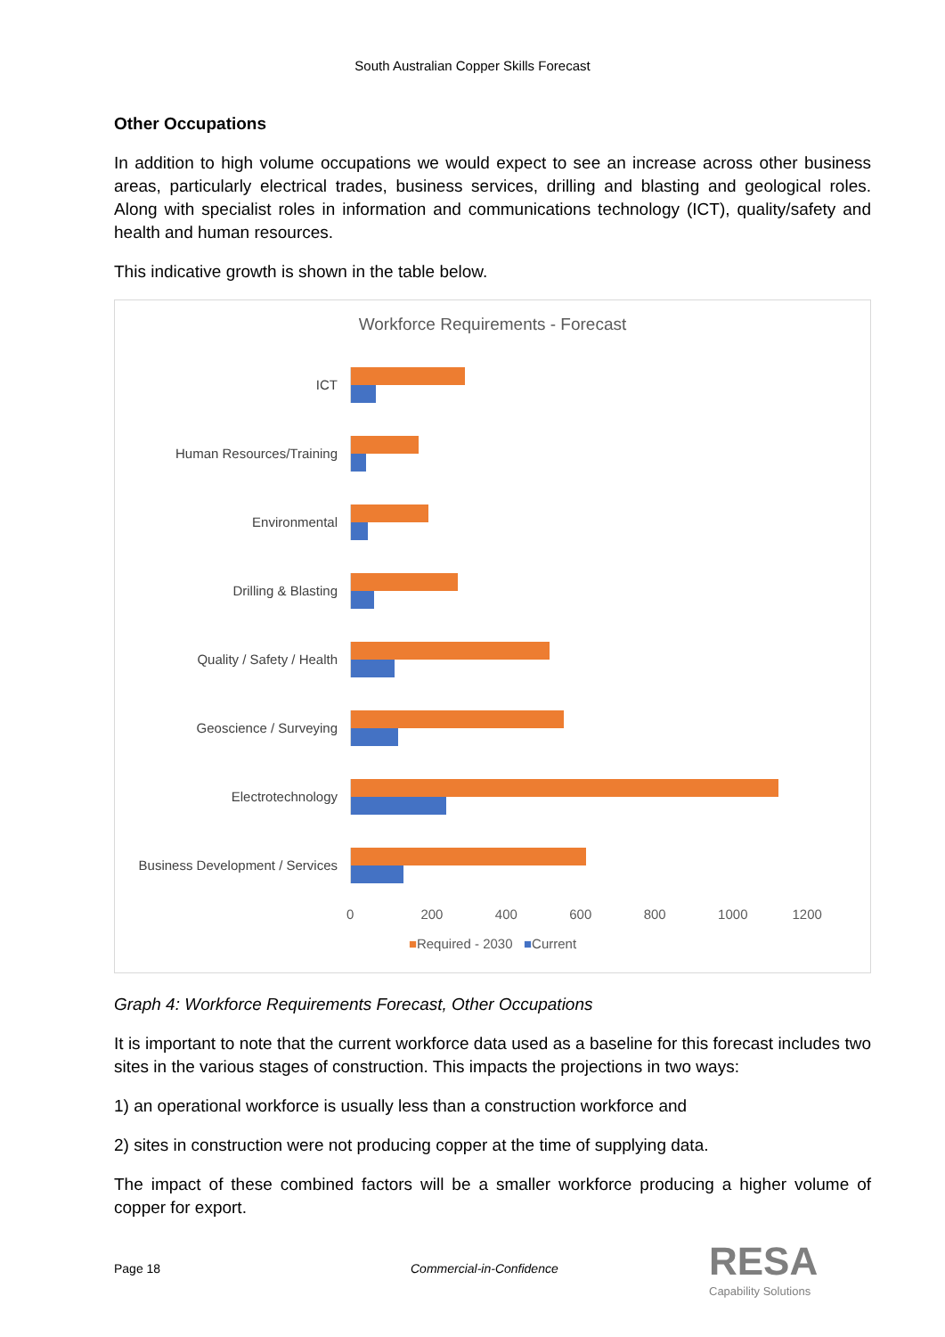South Australian Copper Skills Forecast
Other Occupations
In addition to high volume occupations we would expect to see an increase across other business areas, particularly electrical trades, business services, drilling and blasting and geological roles. Along with specialist roles in information and communications technology (ICT), quality/safety and health and human resources.
This indicative growth is shown in the table below.
Workforce Requirements - Forecast
ICT
Human Resources/Training
Environmental
Drilling & Blasting
Quality / Safety / Health
Geoscience / Surveying
Electrotechnology
Business Development / Services
0 200 400 600 800 1000 1200
■Required - 2030 ■Current
Graph 4: Workforce Requirements Forecast, Other Occupations
It is important to note that the current workforce data used as a baseline for this forecast includes two sites in the various stages of construction. This impacts the projections in two ways:
1) an operational workforce is usually less than a construction workforce and
2) sites in construction were not producing copper at the time of supplying data.
The impact of these combined factors will be a smaller workforce producing a higher volume of copper for export.
Page 18 Commercial-in-Confidence RESA
Capability Solutions